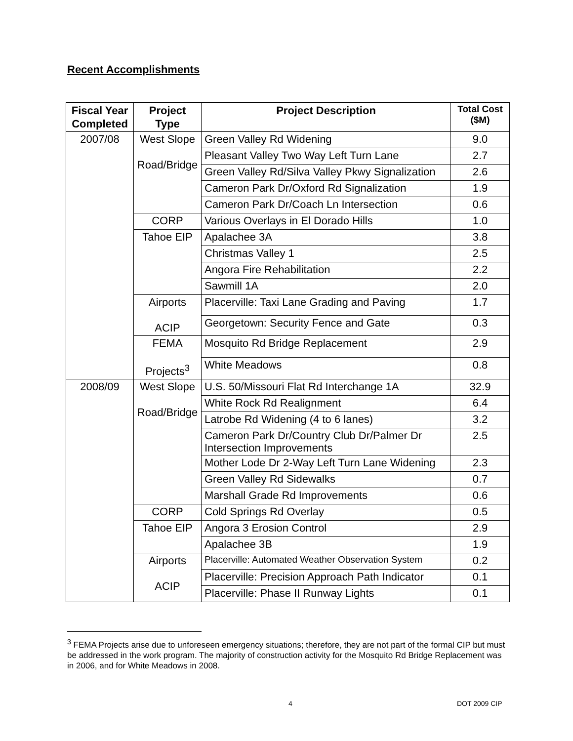Recent Accomplishments
| Fiscal Year Completed | Project Type | Project Description | Total Cost ($M) |
| --- | --- | --- | --- |
| 2007/08 | West Slope Road/Bridge | Green Valley Rd Widening | 9.0 |
| | | Pleasant Valley Two Way Left Turn Lane | 2.7 |
| | | Green Valley Rd/Silva Valley Pkwy Signalization | 2.6 |
| | | Cameron Park Dr/Oxford Rd Signalization | 1.9 |
| | | Cameron Park Dr/Coach Ln Intersection | 0.6 |
| | CORP | Various Overlays in El Dorado Hills | 1.0 |
| | Tahoe EIP | Apalachee 3A | 3.8 |
| | | Christmas Valley 1 | 2.5 |
| | | Angora Fire Rehabilitation | 2.2 |
| | | Sawmill 1A | 2.0 |
| | Airports ACIP | Placerville: Taxi Lane Grading and Paving | 1.7 |
| | | Georgetown: Security Fence and Gate | 0.3 |
| | FEMA Projects<sup>3</sup> | Mosquito Rd Bridge Replacement | 2.9 |
| | | White Meadows | 0.8 |
| 2008/09 | West Slope Road/Bridge | U.S. 50/Missouri Flat Rd Interchange 1A | 32.9 |
| | | White Rock Rd Realignment | 6.4 |
| | | Latrobe Rd Widening (4 to 6 lanes) | 3.2 |
| | | Cameron Park Dr/Country Club Dr/Palmer Dr Intersection Improvements | 2.5 |
| | | Mother Lode Dr 2-Way Left Turn Lane Widening | 2.3 |
| | | Green Valley Rd Sidewalks | 0.7 |
| | | Marshall Grade Rd Improvements | 0.6 |
| | CORP | Cold Springs Rd Overlay | 0.5 |
| | Tahoe EIP | Angora 3 Erosion Control | 2.9 |
| | | Apalachee 3B | 1.9 |
| | Airports ACIP | Placerville: Automated Weather Observation System | 0.2 |
| | | Placerville: Precision Approach Path Indicator | 0.1 |
| | | Placerville: Phase II Runway Lights | 0.1 |
<sup>3</sup> FEMA Projects arise due to unforeseen emergency situations; therefore, they are not part of the formal CIP but must be addressed in the work program. The majority of construction activity for the Mosquito Rd Bridge Replacement was in 2006, and for White Meadows in 2008.
4 DOT 2009 CIP